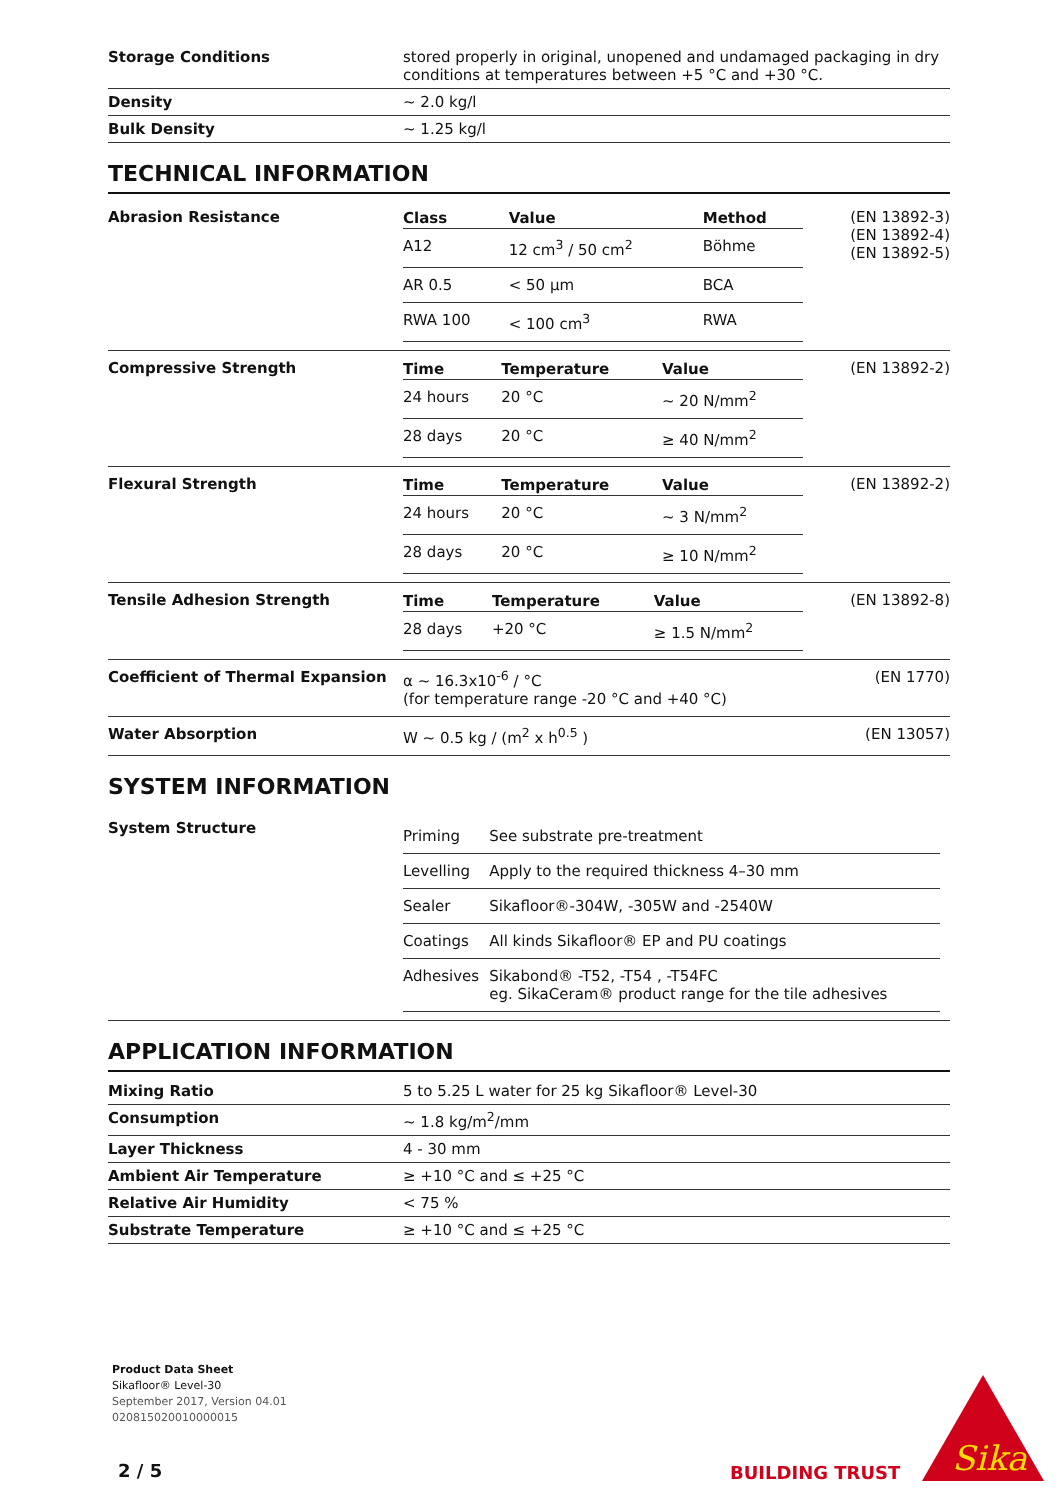| Storage Conditions | stored properly in original, unopened and undamaged packaging in dry conditions at temperatures between +5 °C and +30 °C. |
| Density | ~ 2.0 kg/l |
| Bulk Density | ~ 1.25 kg/l |
TECHNICAL INFORMATION
| Abrasion Resistance | / Class / Value / Method / / --- / --- / --- / / A12 / 12 cm<sup>3</sup> / 50 cm<sup>2</sup> / Böhme / / AR 0.5 / < 50 µm / BCA / / RWA 100 / < 100 cm<sup>3</sup> / RWA / | (EN 13892-3) (EN 13892-4) (EN 13892-5) |
| Compressive Strength | / Time / Temperature / Value / / --- / --- / --- / / 24 hours / 20 °C / ~ 20 N/mm<sup>2</sup> / / 28 days / 20 °C / ≥ 40 N/mm<sup>2</sup> / | (EN 13892-2) |
| Flexural Strength | / Time / Temperature / Value / / --- / --- / --- / / 24 hours / 20 °C / ~ 3 N/mm<sup>2</sup> / / 28 days / 20 °C / ≥ 10 N/mm<sup>2</sup> / | (EN 13892-2) |
| Tensile Adhesion Strength | / Time / Temperature / Value / / --- / --- / --- / / 28 days / +20 °C / ≥ 1.5 N/mm<sup>2</sup> / | (EN 13892-8) |
| Coefficient of Thermal Expansion | α ~ 16.3x10<sup>-6</sup> / °C (for temperature range -20 °C and +40 °C) | (EN 1770) |
| Water Absorption | W ~ 0.5 kg / (m<sup>2</sup> x h<sup>0.5</sup> ) | (EN 13057) |
SYSTEM INFORMATION
| System Structure | / Priming / See substrate pre-treatment / / Levelling / Apply to the required thickness 4–30 mm / / Sealer / Sikafloor®-304W, -305W and -2540W / / Coatings / All kinds Sikafloor® EP and PU coatings / / Adhesives / Sikabond® -T52, -T54 , -T54FC eg. SikaCeram® product range for the tile adhesives / |
APPLICATION INFORMATION
| Mixing Ratio | 5 to 5.25 L water for 25 kg Sikafloor® Level-30 |
| Consumption | ~ 1.8 kg/m<sup>2</sup>/mm |
| Layer Thickness | 4 - 30 mm |
| Ambient Air Temperature | ≥ +10 °C and ≤ +25 °C |
| Relative Air Humidity | < 75 % |
| Substrate Temperature | ≥ +10 °C and ≤ +25 °C |
Product Data Sheet
Sikafloor® Level-30
September 2017, Version 04.01
020815020010000015
2 / 5 BUILDING TRUST
Sika